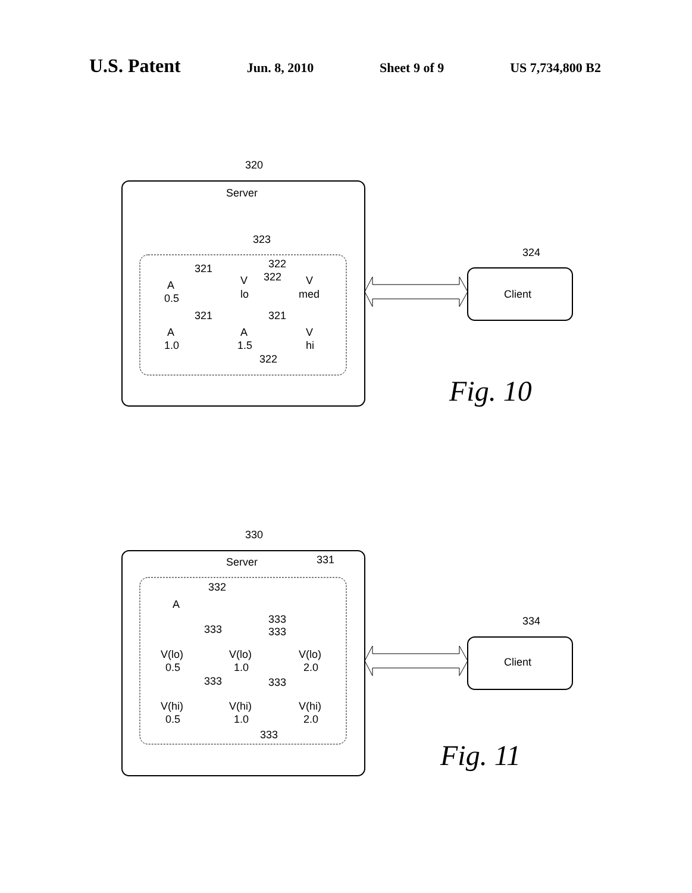U.S. Patent
Jun. 8, 2010 Sheet 9 of 9 US 7,734,800 B2
320
Server
323
324
Client
321
322
322
321
321
322
A
0.5
V
lo
V
med
A
1.0
A
1.5
V
hi
Fig. 10
330
Server
331
334
Client
332
A
333
333
333
333
333
333
V(lo)
0.5
V(lo)
1.0
V(lo)
2.0
V(hi)
0.5
V(hi)
1.0
V(hi)
2.0
Fig. 11